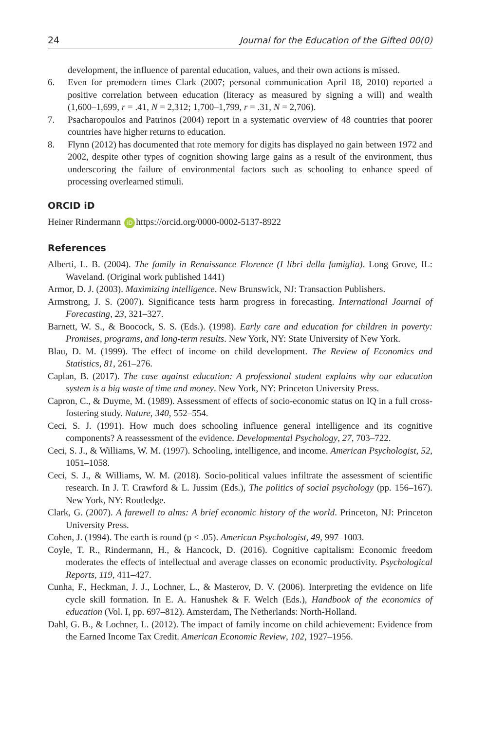24 Journal for the Education of the Gifted 00(0)
development, the influence of parental education, values, and their own actions is missed.
6. Even for premodern times Clark (2007; personal communication April 18, 2010) reported a positive correlation between education (literacy as measured by signing a will) and wealth (1,600–1,699, r = .41, N = 2,312; 1,700–1,799, r = .31, N = 2,706).
7. Psacharopoulos and Patrinos (2004) report in a systematic overview of 48 countries that poorer countries have higher returns to education.
8. Flynn (2012) has documented that rote memory for digits has displayed no gain between 1972 and 2002, despite other types of cognition showing large gains as a result of the environment, thus underscoring the failure of environmental factors such as schooling to enhance speed of processing overlearned stimuli.
ORCID iD
Heiner Rindermann iD https://orcid.org/0000-0002-5137-8922
References
Alberti, L. B. (2004). The family in Renaissance Florence (I libri della famiglia). Long Grove, IL: Waveland. (Original work published 1441)
Armor, D. J. (2003). Maximizing intelligence. New Brunswick, NJ: Transaction Publishers.
Armstrong, J. S. (2007). Significance tests harm progress in forecasting. International Journal of Forecasting, 23, 321–327.
Barnett, W. S., & Boocock, S. S. (Eds.). (1998). Early care and education for children in poverty: Promises, programs, and long-term results. New York, NY: State University of New York.
Blau, D. M. (1999). The effect of income on child development. The Review of Economics and Statistics, 81, 261–276.
Caplan, B. (2017). The case against education: A professional student explains why our education system is a big waste of time and money. New York, NY: Princeton University Press.
Capron, C., & Duyme, M. (1989). Assessment of effects of socio-economic status on IQ in a full cross-fostering study. Nature, 340, 552–554.
Ceci, S. J. (1991). How much does schooling influence general intelligence and its cognitive components? A reassessment of the evidence. Developmental Psychology, 27, 703–722.
Ceci, S. J., & Williams, W. M. (1997). Schooling, intelligence, and income. American Psychologist, 52, 1051–1058.
Ceci, S. J., & Williams, W. M. (2018). Socio-political values infiltrate the assessment of scientific research. In J. T. Crawford & L. Jussim (Eds.), The politics of social psychology (pp. 156–167). New York, NY: Routledge.
Clark, G. (2007). A farewell to alms: A brief economic history of the world. Princeton, NJ: Princeton University Press.
Cohen, J. (1994). The earth is round (p < .05). American Psychologist, 49, 997–1003.
Coyle, T. R., Rindermann, H., & Hancock, D. (2016). Cognitive capitalism: Economic freedom moderates the effects of intellectual and average classes on economic productivity. Psychological Reports, 119, 411–427.
Cunha, F., Heckman, J. J., Lochner, L., & Masterov, D. V. (2006). Interpreting the evidence on life cycle skill formation. In E. A. Hanushek & F. Welch (Eds.), Handbook of the economics of education (Vol. I, pp. 697–812). Amsterdam, The Netherlands: North-Holland.
Dahl, G. B., & Lochner, L. (2012). The impact of family income on child achievement: Evidence from the Earned Income Tax Credit. American Economic Review, 102, 1927–1956.